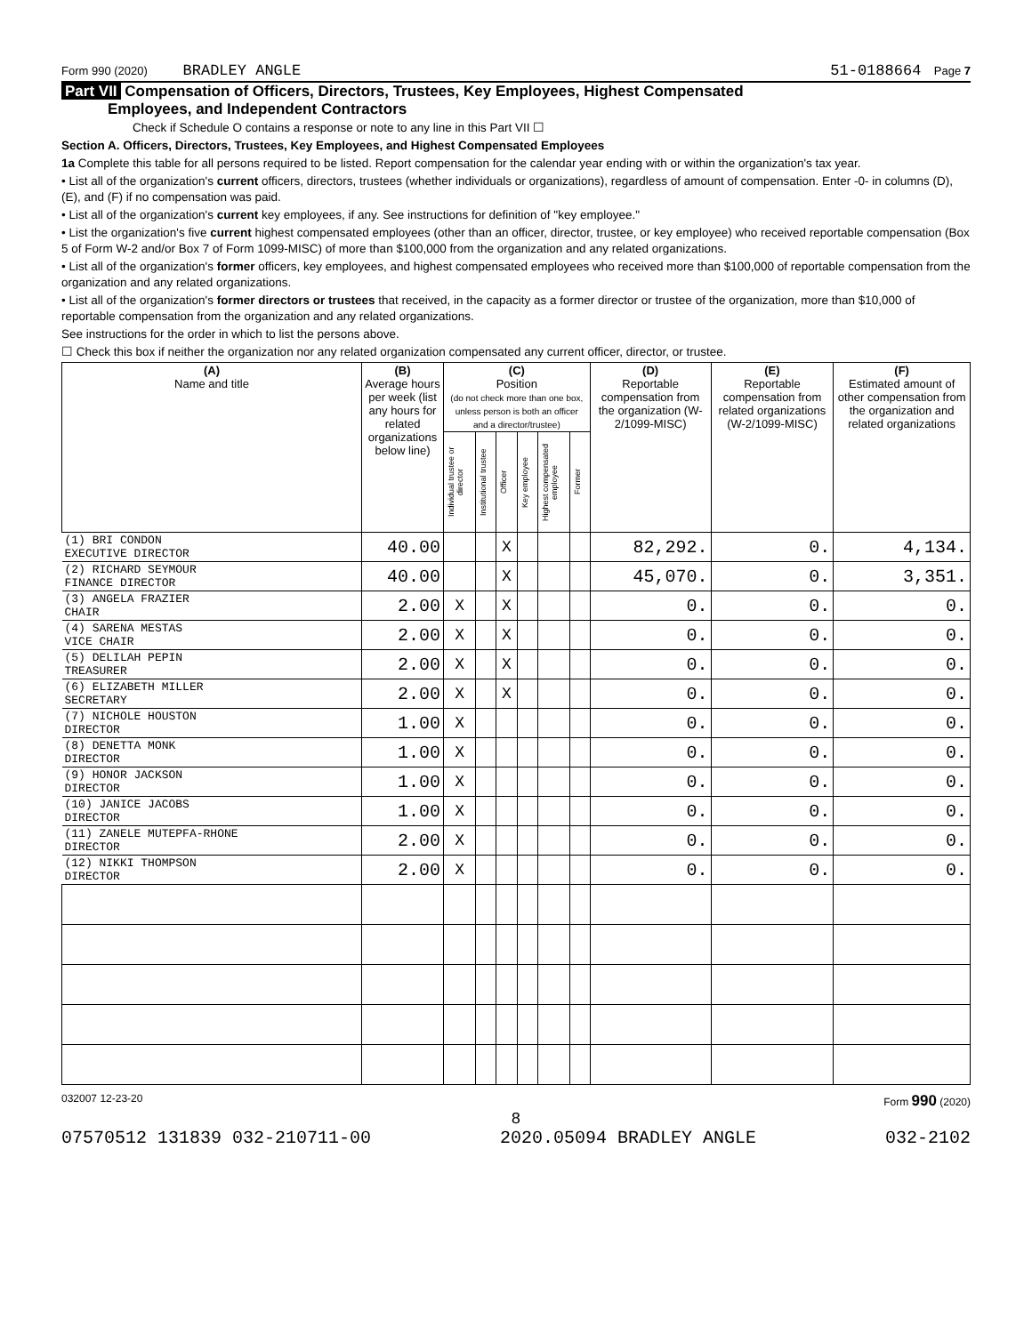Form 990 (2020) BRADLEY ANGLE 51-0188664 Page 7
Part VII Compensation of Officers, Directors, Trustees, Key Employees, Highest Compensated
Employees, and Independent Contractors
Check if Schedule O contains a response or note to any line in this Part VII ☐
Section A. Officers, Directors, Trustees, Key Employees, and Highest Compensated Employees
1a Complete this table for all persons required to be listed. Report compensation for the calendar year ending with or within the organization's tax year.
• List all of the organization's current officers, directors, trustees (whether individuals or organizations), regardless of amount of compensation. Enter -0- in columns (D), (E), and (F) if no compensation was paid.
• List all of the organization's current key employees, if any. See instructions for definition of "key employee."
• List the organization's five current highest compensated employees (other than an officer, director, trustee, or key employee) who received reportable compensation (Box 5 of Form W-2 and/or Box 7 of Form 1099-MISC) of more than $100,000 from the organization and any related organizations.
• List all of the organization's former officers, key employees, and highest compensated employees who received more than $100,000 of reportable compensation from the organization and any related organizations.
• List all of the organization's former directors or trustees that received, in the capacity as a former director or trustee of the organization, more than $10,000 of reportable compensation from the organization and any related organizations.
See instructions for the order in which to list the persons above.
☐ Check this box if neither the organization nor any related organization compensated any current officer, director, or trustee.
| (A) Name and title | (B) Average hours per week (list any hours for related organizations below line) | (C) Position (do not check more than one box, unless person is both an officer and a director/trustee) | | | | | | (D) Reportable compensation from the organization (W-2/1099-MISC) | (E) Reportable compensation from related organizations (W-2/1099-MISC) | (F) Estimated amount of other compensation from the organization and related organizations |
| --- | --- | --- | --- | --- | --- | --- | --- | --- | --- | --- |
| | | Individual trustee or director | Institutional trustee | Officer | Key employee | Highest compensated employee | Former | | | |
| (1) BRI CONDON EXECUTIVE DIRECTOR | 40.00 | | | X | | | | 82,292. | 0. | 4,134. |
| (2) RICHARD SEYMOUR FINANCE DIRECTOR | 40.00 | | | X | | | | 45,070. | 0. | 3,351. |
| (3) ANGELA FRAZIER CHAIR | 2.00 | X | | X | | | | 0. | 0. | 0. |
| (4) SARENA MESTAS VICE CHAIR | 2.00 | X | | X | | | | 0. | 0. | 0. |
| (5) DELILAH PEPIN TREASURER | 2.00 | X | | X | | | | 0. | 0. | 0. |
| (6) ELIZABETH MILLER SECRETARY | 2.00 | X | | X | | | | 0. | 0. | 0. |
| (7) NICHOLE HOUSTON DIRECTOR | 1.00 | X | | | | | | 0. | 0. | 0. |
| (8) DENETTA MONK DIRECTOR | 1.00 | X | | | | | | 0. | 0. | 0. |
| (9) HONOR JACKSON DIRECTOR | 1.00 | X | | | | | | 0. | 0. | 0. |
| (10) JANICE JACOBS DIRECTOR | 1.00 | X | | | | | | 0. | 0. | 0. |
| (11) ZANELE MUTEPFA-RHONE DIRECTOR | 2.00 | X | | | | | | 0. | 0. | 0. |
| (12) NIKKI THOMPSON DIRECTOR | 2.00 | X | | | | | | 0. | 0. | 0. |
032007 12-23-20 Form 990 (2020)
8
07570512 131839 032-210711-00 2020.05094 BRADLEY ANGLE 032-2102